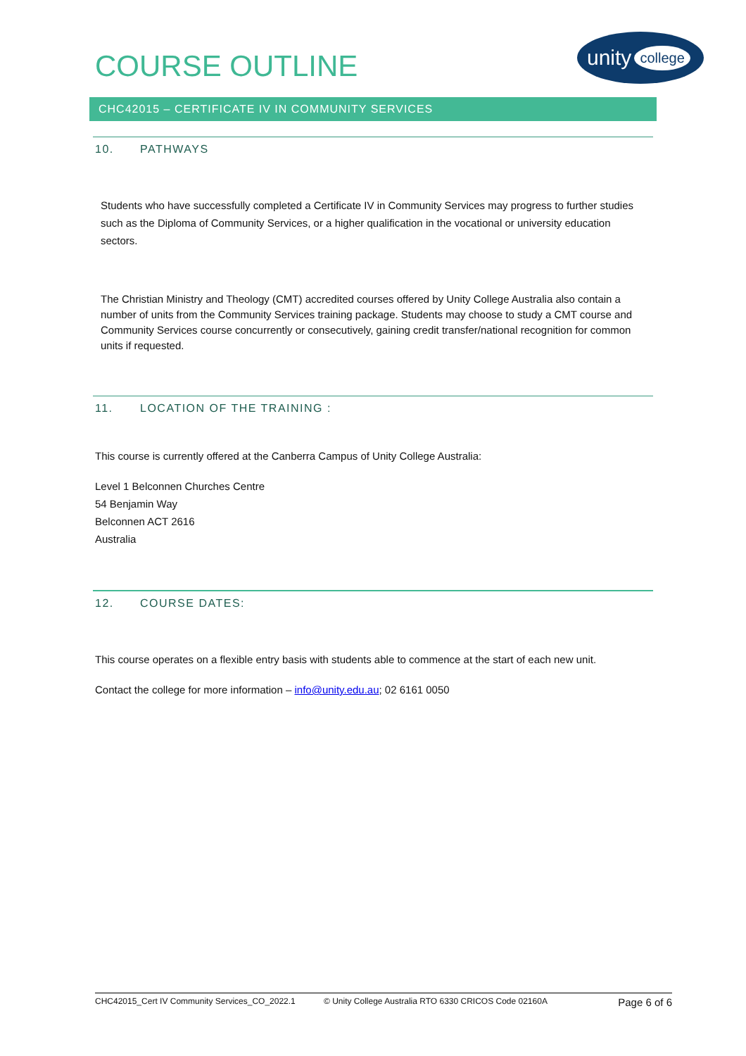COURSE OUTLINE
unity college
CHC42015 – CERTIFICATE IV IN COMMUNITY SERVICES
10. PATHWAYS
Students who have successfully completed a Certificate IV in Community Services may progress to further studies such as the Diploma of Community Services, or a higher qualification in the vocational or university education sectors.
The Christian Ministry and Theology (CMT) accredited courses offered by Unity College Australia also contain a number of units from the Community Services training package. Students may choose to study a CMT course and Community Services course concurrently or consecutively, gaining credit transfer/national recognition for common units if requested.
11. LOCATION OF THE TRAINING :
This course is currently offered at the Canberra Campus of Unity College Australia:
Level 1 Belconnen Churches Centre
54 Benjamin Way
Belconnen ACT 2616
Australia
12. COURSE DATES:
This course operates on a flexible entry basis with students able to commence at the start of each new unit.
Contact the college for more information – info@unity.edu.au; 02 6161 0050
CHC42015_Cert IV Community Services_CO_2022.1 © Unity College Australia RTO 6330 CRICOS Code 02160A Page 6 of 6